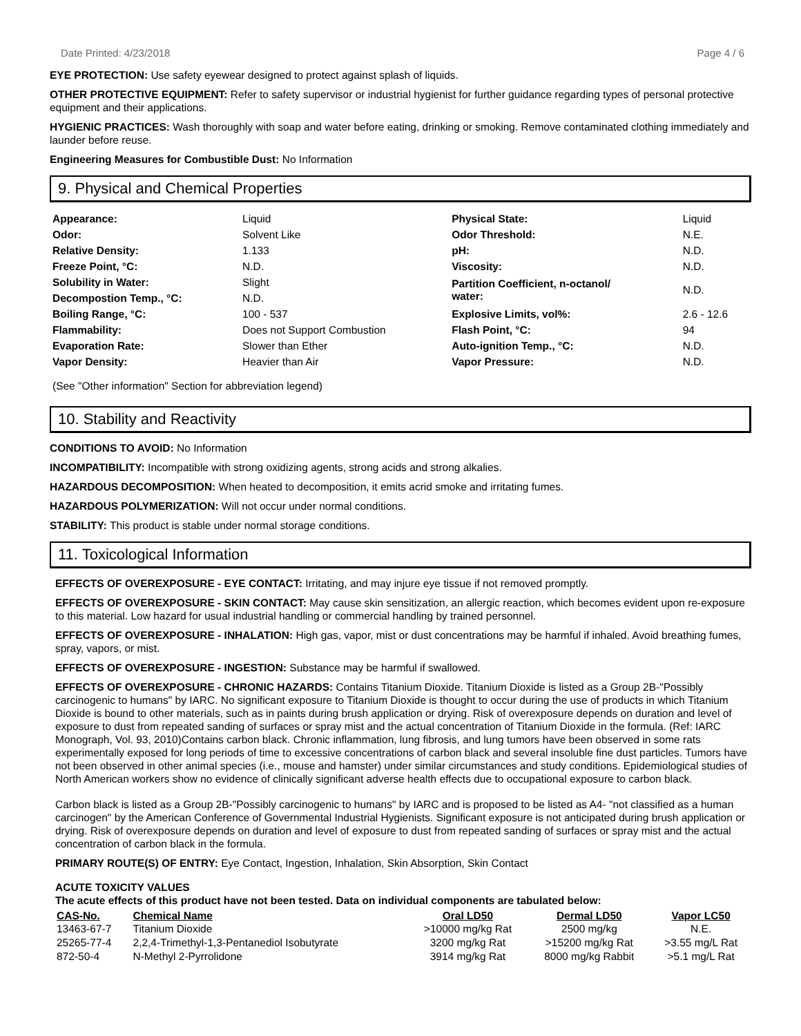Date Printed: 4/23/2018 Page 4 / 6
EYE PROTECTION: Use safety eyewear designed to protect against splash of liquids.
OTHER PROTECTIVE EQUIPMENT: Refer to safety supervisor or industrial hygienist for further guidance regarding types of personal protective equipment and their applications.
HYGIENIC PRACTICES: Wash thoroughly with soap and water before eating, drinking or smoking. Remove contaminated clothing immediately and launder before reuse.
Engineering Measures for Combustible Dust: No Information
9. Physical and Chemical Properties
| Appearance: | Liquid | Physical State: | Liquid |
| Odor: | Solvent Like | Odor Threshold: | N.E. |
| Relative Density: | 1.133 | pH: | N.D. |
| Freeze Point, °C: | N.D. | Viscosity: | N.D. |
| Solubility in Water: | Slight | Partition Coefficient, n-octanol/ water: | N.D. |
| Decompostion Temp., °C: | N.D. | | |
| Boiling Range, °C: | 100 - 537 | Explosive Limits, vol%: | 2.6 - 12.6 |
| Flammability: | Does not Support Combustion | Flash Point, °C: | 94 |
| Evaporation Rate: | Slower than Ether | Auto-ignition Temp., °C: | N.D. |
| Vapor Density: | Heavier than Air | Vapor Pressure: | N.D. |
(See "Other information" Section for abbreviation legend)
10. Stability and Reactivity
CONDITIONS TO AVOID: No Information
INCOMPATIBILITY: Incompatible with strong oxidizing agents, strong acids and strong alkalies.
HAZARDOUS DECOMPOSITION: When heated to decomposition, it emits acrid smoke and irritating fumes.
HAZARDOUS POLYMERIZATION: Will not occur under normal conditions.
STABILITY: This product is stable under normal storage conditions.
11. Toxicological Information
EFFECTS OF OVEREXPOSURE - EYE CONTACT: Irritating, and may injure eye tissue if not removed promptly.
EFFECTS OF OVEREXPOSURE - SKIN CONTACT: May cause skin sensitization, an allergic reaction, which becomes evident upon re-exposure to this material. Low hazard for usual industrial handling or commercial handling by trained personnel.
EFFECTS OF OVEREXPOSURE - INHALATION: High gas, vapor, mist or dust concentrations may be harmful if inhaled. Avoid breathing fumes, spray, vapors, or mist.
EFFECTS OF OVEREXPOSURE - INGESTION: Substance may be harmful if swallowed.
EFFECTS OF OVEREXPOSURE - CHRONIC HAZARDS: Contains Titanium Dioxide. Titanium Dioxide is listed as a Group 2B-"Possibly carcinogenic to humans" by IARC. No significant exposure to Titanium Dioxide is thought to occur during the use of products in which Titanium Dioxide is bound to other materials, such as in paints during brush application or drying. Risk of overexposure depends on duration and level of exposure to dust from repeated sanding of surfaces or spray mist and the actual concentration of Titanium Dioxide in the formula. (Ref: IARC Monograph, Vol. 93, 2010)Contains carbon black. Chronic inflammation, lung fibrosis, and lung tumors have been observed in some rats experimentally exposed for long periods of time to excessive concentrations of carbon black and several insoluble fine dust particles. Tumors have not been observed in other animal species (i.e., mouse and hamster) under similar circumstances and study conditions. Epidemiological studies of North American workers show no evidence of clinically significant adverse health effects due to occupational exposure to carbon black.
Carbon black is listed as a Group 2B-"Possibly carcinogenic to humans" by IARC and is proposed to be listed as A4- "not classified as a human carcinogen" by the American Conference of Governmental Industrial Hygienists. Significant exposure is not anticipated during brush application or drying. Risk of overexposure depends on duration and level of exposure to dust from repeated sanding of surfaces or spray mist and the actual concentration of carbon black in the formula.
PRIMARY ROUTE(S) OF ENTRY: Eye Contact, Ingestion, Inhalation, Skin Absorption, Skin Contact
ACUTE TOXICITY VALUES
The acute effects of this product have not been tested. Data on individual components are tabulated below:
| CAS-No. | Chemical Name | Oral LD50 | Dermal LD50 | Vapor LC50 |
| --- | --- | --- | --- | --- |
| 13463-67-7 | Titanium Dioxide | >10000 mg/kg Rat | 2500 mg/kg | N.E. |
| 25265-77-4 | 2,2,4-Trimethyl-1,3-Pentanediol Isobutyrate | 3200 mg/kg Rat | >15200 mg/kg Rat | >3.55 mg/L Rat |
| 872-50-4 | N-Methyl 2-Pyrrolidone | 3914 mg/kg Rat | 8000 mg/kg Rabbit | >5.1 mg/L Rat |